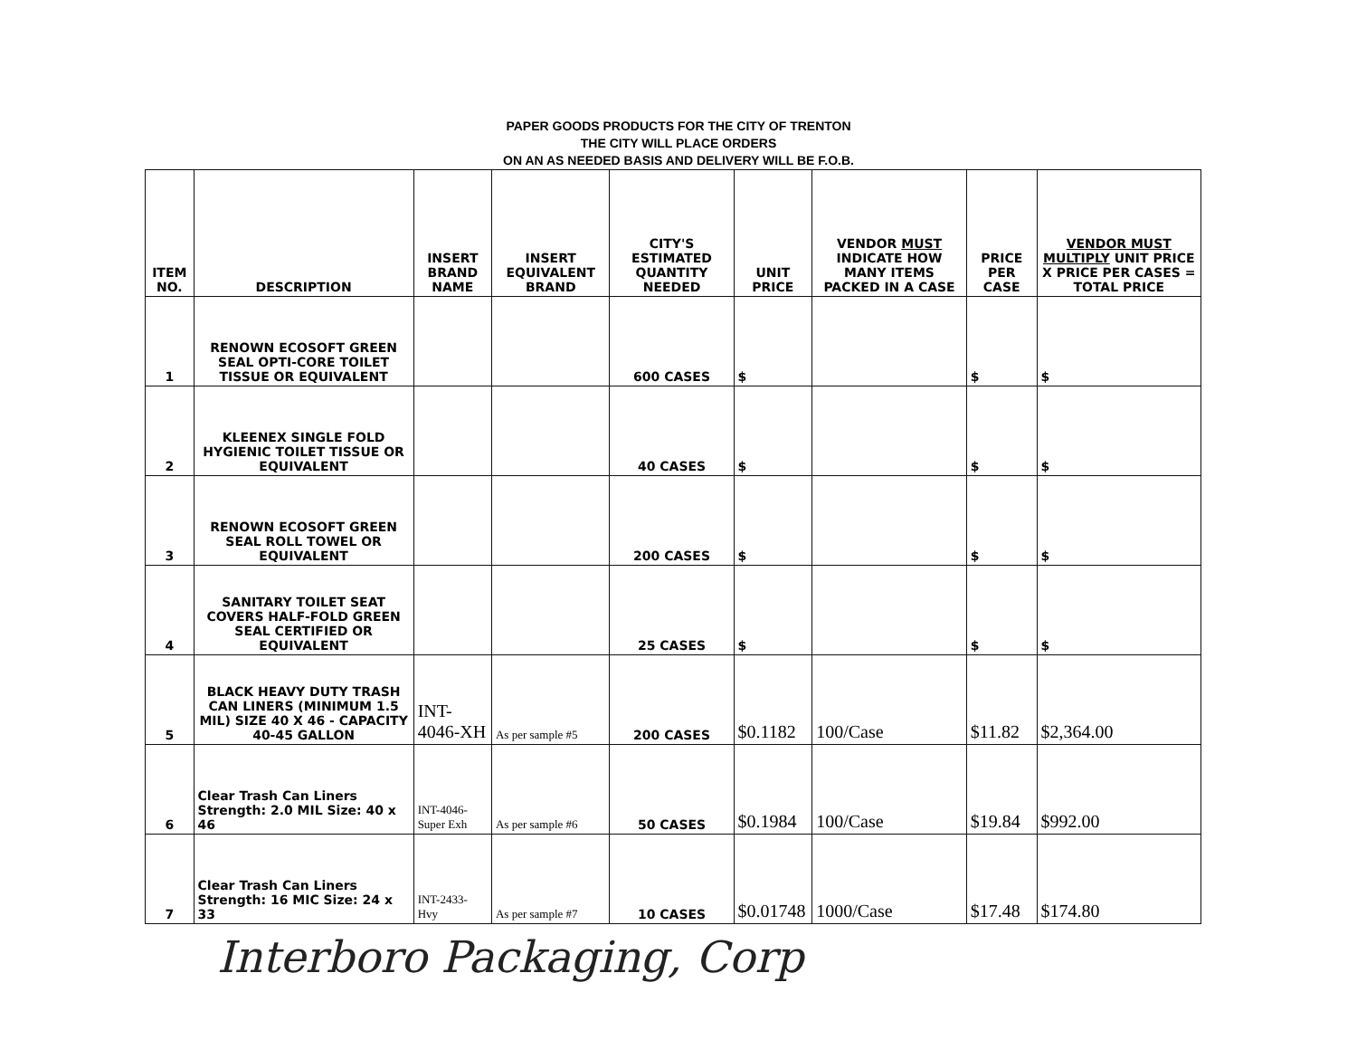PAPER GOODS PRODUCTS FOR THE CITY OF TRENTON
THE CITY WILL PLACE ORDERS
ON AN AS NEEDED BASIS AND DELIVERY WILL BE F.O.B.
| ITEM NO. | DESCRIPTION | INSERT BRAND NAME | INSERT EQUIVALENT BRAND | CITY'S ESTIMATED QUANTITY NEEDED | UNIT PRICE | VENDOR MUST INDICATE HOW MANY ITEMS PACKED IN A CASE | PRICE PER CASE | VENDOR MUST MULTIPLY UNIT PRICE X PRICE PER CASES = TOTAL PRICE |
| --- | --- | --- | --- | --- | --- | --- | --- | --- |
| 1 | RENOWN ECOSOFT GREEN SEAL OPTI-CORE TOILET TISSUE OR EQUIVALENT | | | 600 CASES | $ | | $ | $ |
| 2 | KLEENEX SINGLE FOLD HYGIENIC TOILET TISSUE OR EQUIVALENT | | | 40 CASES | $ | | $ | $ |
| 3 | RENOWN ECOSOFT GREEN SEAL ROLL TOWEL OR EQUIVALENT | | | 200 CASES | $ | | $ | $ |
| 4 | SANITARY TOILET SEAT COVERS HALF-FOLD GREEN SEAL CERTIFIED OR EQUIVALENT | | | 25 CASES | $ | | $ | $ |
| 5 | BLACK HEAVY DUTY TRASH CAN LINERS (MINIMUM 1.5 MIL) SIZE 40 X 46 - CAPACITY 40-45 GALLON | INT-4046-XH | As per sample #5 | 200 CASES | $0.1182 | 100/Case | $11.82 | $2,364.00 |
| 6 | Clear Trash Can Liners Strength: 2.0 MIL Size: 40 x 46 | INT-4046-Super Exh | As per sample #6 | 50 CASES | $0.1984 | 100/Case | $19.84 | $992.00 |
| 7 | Clear Trash Can Liners Strength: 16 MIC Size: 24 x 33 | INT-2433-Hvy | As per sample #7 | 10 CASES | $0.01748 | 1000/Case | $17.48 | $174.80 |
Interboro Packaging, Corp